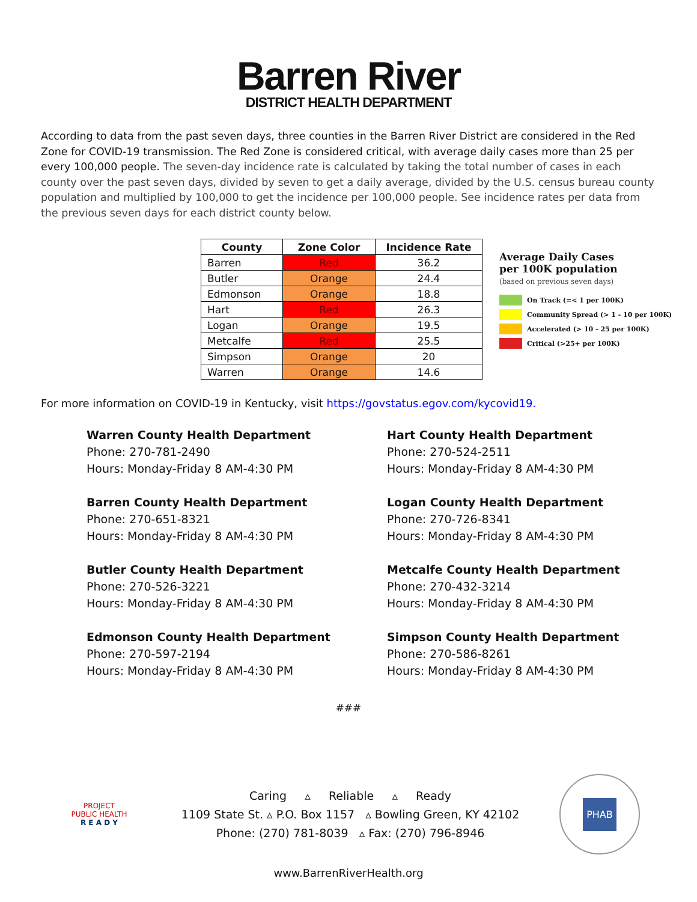Barren River
DISTRICT HEALTH DEPARTMENT
According to data from the past seven days, three counties in the Barren River District are considered in the Red Zone for COVID-19 transmission. The Red Zone is considered critical, with average daily cases more than 25 per every 100,000 people. The seven-day incidence rate is calculated by taking the total number of cases in each county over the past seven days, divided by seven to get a daily average, divided by the U.S. census bureau county population and multiplied by 100,000 to get the incidence per 100,000 people. See incidence rates per data from the previous seven days for each district county below.
| County | Zone Color | Incidence Rate |
| --- | --- | --- |
| Barren | Red | 36.2 |
| Butler | Orange | 24.4 |
| Edmonson | Orange | 18.8 |
| Hart | Red | 26.3 |
| Logan | Orange | 19.5 |
| Metcalfe | Red | 25.5 |
| Simpson | Orange | 20 |
| Warren | Orange | 14.6 |
Average Daily Cases
per 100K population
(based on previous seven days)
On Track (=< 1 per 100K)
Community Spread (> 1 - 10 per 100K)
Accelerated (> 10 - 25 per 100K)
Critical (>25+ per 100K)
For more information on COVID-19 in Kentucky, visit https://govstatus.egov.com/kycovid19.
Warren County Health Department
Phone: 270-781-2490
Hours: Monday-Friday 8 AM-4:30 PM
Barren County Health Department
Phone: 270-651-8321
Hours: Monday-Friday 8 AM-4:30 PM
Butler County Health Department
Phone: 270-526-3221
Hours: Monday-Friday 8 AM-4:30 PM
Edmonson County Health Department
Phone: 270-597-2194
Hours: Monday-Friday 8 AM-4:30 PM
Hart County Health Department
Phone: 270-524-2511
Hours: Monday-Friday 8 AM-4:30 PM
Logan County Health Department
Phone: 270-726-8341
Hours: Monday-Friday 8 AM-4:30 PM
Metcalfe County Health Department
Phone: 270-432-3214
Hours: Monday-Friday 8 AM-4:30 PM
Simpson County Health Department
Phone: 270-586-8261
Hours: Monday-Friday 8 AM-4:30 PM
###
PROJECT
PUBLIC HEALTH
R E A D Y
Caring ▵ Reliable ▵ Ready
1109 State St. ▵ P.O. Box 1157 ▵ Bowling Green, KY 42102
Phone: (270) 781-8039 ▵ Fax: (270) 796-8946
PHAB
www.BarrenRiverHealth.org